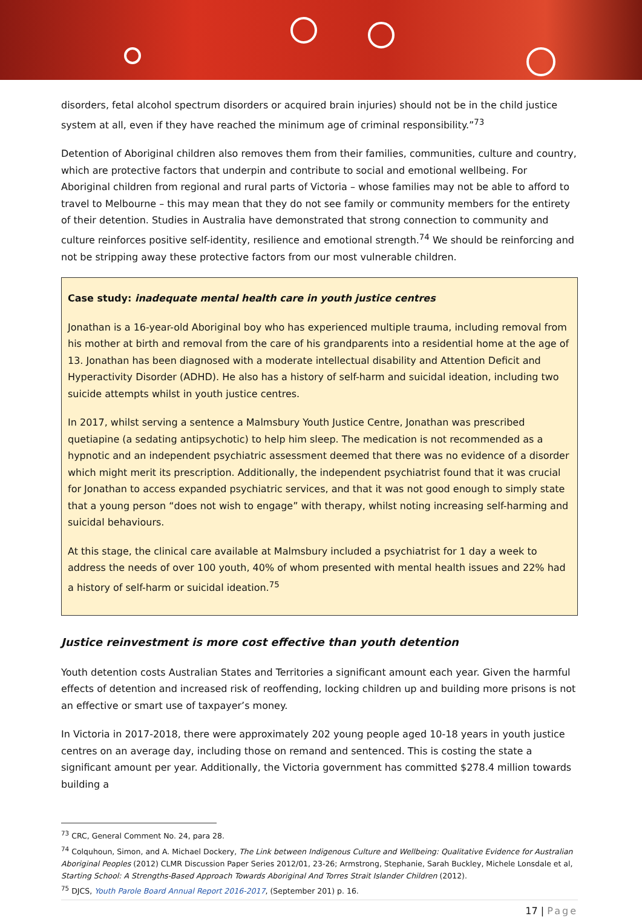disorders, fetal alcohol spectrum disorders or acquired brain injuries) should not be in the child justice system at all, even if they have reached the minimum age of criminal responsibility.”<sup>73</sup>
Detention of Aboriginal children also removes them from their families, communities, culture and country, which are protective factors that underpin and contribute to social and emotional wellbeing. For Aboriginal children from regional and rural parts of Victoria – whose families may not be able to afford to travel to Melbourne – this may mean that they do not see family or community members for the entirety of their detention. Studies in Australia have demonstrated that strong connection to community and culture reinforces positive self-identity, resilience and emotional strength.<sup>74</sup> We should be reinforcing and not be stripping away these protective factors from our most vulnerable children.
Case study: inadequate mental health care in youth justice centres
Jonathan is a 16-year-old Aboriginal boy who has experienced multiple trauma, including removal from his mother at birth and removal from the care of his grandparents into a residential home at the age of 13. Jonathan has been diagnosed with a moderate intellectual disability and Attention Deficit and Hyperactivity Disorder (ADHD). He also has a history of self-harm and suicidal ideation, including two suicide attempts whilst in youth justice centres.
In 2017, whilst serving a sentence a Malmsbury Youth Justice Centre, Jonathan was prescribed quetiapine (a sedating antipsychotic) to help him sleep. The medication is not recommended as a hypnotic and an independent psychiatric assessment deemed that there was no evidence of a disorder which might merit its prescription. Additionally, the independent psychiatrist found that it was crucial for Jonathan to access expanded psychiatric services, and that it was not good enough to simply state that a young person “does not wish to engage” with therapy, whilst noting increasing self-harming and suicidal behaviours.
At this stage, the clinical care available at Malmsbury included a psychiatrist for 1 day a week to address the needs of over 100 youth, 40% of whom presented with mental health issues and 22% had a history of self-harm or suicidal ideation.<sup>75</sup>
Justice reinvestment is more cost effective than youth detention
Youth detention costs Australian States and Territories a significant amount each year. Given the harmful effects of detention and increased risk of reoffending, locking children up and building more prisons is not an effective or smart use of taxpayer’s money.
In Victoria in 2017-2018, there were approximately 202 young people aged 10-18 years in youth justice centres on an average day, including those on remand and sentenced. This is costing the state a significant amount per year. Additionally, the Victoria government has committed $278.4 million towards building a
<sup>73</sup> CRC, General Comment No. 24, para 28.
<sup>74</sup> Colquhoun, Simon, and A. Michael Dockery, The Link between Indigenous Culture and Wellbeing: Qualitative Evidence for Australian Aboriginal Peoples (2012) CLMR Discussion Paper Series 2012/01, 23-26; Armstrong, Stephanie, Sarah Buckley, Michele Lonsdale et al, Starting School: A Strengths-Based Approach Towards Aboriginal And Torres Strait Islander Children (2012).
<sup>75</sup> DJCS, Youth Parole Board Annual Report 2016-2017, (September 201) p. 16.
17 | Page